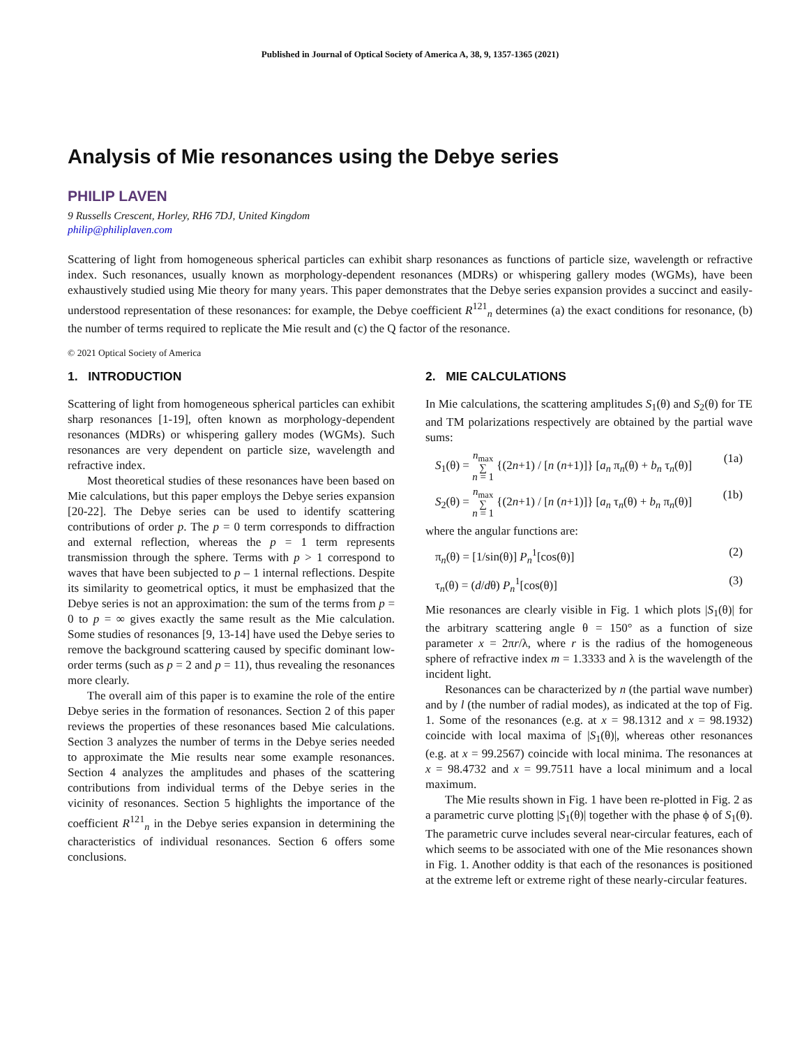Published in Journal of Optical Society of America A, 38, 9, 1357-1365 (2021)
Analysis of Mie resonances using the Debye series
PHILIP LAVEN
9 Russells Crescent, Horley, RH6 7DJ, United Kingdom
philip@philiplaven.com
Scattering of light from homogeneous spherical particles can exhibit sharp resonances as functions of particle size, wavelength or refractive index. Such resonances, usually known as morphology-dependent resonances (MDRs) or whispering gallery modes (WGMs), have been exhaustively studied using Mie theory for many years. This paper demonstrates that the Debye series expansion provides a succinct and easily-understood representation of these resonances: for example, the Debye coefficient R<sup>121</sup><sub>n</sub> determines (a) the exact conditions for resonance, (b) the number of terms required to replicate the Mie result and (c) the Q factor of the resonance.
© 2021 Optical Society of America
1. INTRODUCTION
Scattering of light from homogeneous spherical particles can exhibit sharp resonances [1-19], often known as morphology-dependent resonances (MDRs) or whispering gallery modes (WGMs). Such resonances are very dependent on particle size, wavelength and refractive index.
Most theoretical studies of these resonances have been based on Mie calculations, but this paper employs the Debye series expansion [20-22]. The Debye series can be used to identify scattering contributions of order p. The p = 0 term corresponds to diffraction and external reflection, whereas the p = 1 term represents transmission through the sphere. Terms with p > 1 correspond to waves that have been subjected to p – 1 internal reflections. Despite its similarity to geometrical optics, it must be emphasized that the Debye series is not an approximation: the sum of the terms from p = 0 to p = ∞ gives exactly the same result as the Mie calculation. Some studies of resonances [9, 13-14] have used the Debye series to remove the background scattering caused by specific dominant low-order terms (such as p = 2 and p = 11), thus revealing the resonances more clearly.
The overall aim of this paper is to examine the role of the entire Debye series in the formation of resonances. Section 2 of this paper reviews the properties of these resonances based Mie calculations. Section 3 analyzes the number of terms in the Debye series needed to approximate the Mie results near some example resonances. Section 4 analyzes the amplitudes and phases of the scattering contributions from individual terms of the Debye series in the vicinity of resonances. Section 5 highlights the importance of the coefficient R<sup>121</sup><sub>n</sub> in the Debye series expansion in determining the characteristics of individual resonances. Section 6 offers some conclusions.
2. MIE CALCULATIONS
In Mie calculations, the scattering amplitudes S<sub>1</sub>(θ) and S<sub>2</sub>(θ) for TE and TM polarizations respectively are obtained by the partial wave sums:
S<sub>1</sub>(θ) = n<sub>max</sub>
∑
n = 1 {(2n+1) / [n (n+1)]} [a<sub>n</sub> π<sub>n</sub>(θ) + b<sub>n</sub> τ<sub>n</sub>(θ)] (1a)
S<sub>2</sub>(θ) = n<sub>max</sub>
∑
n = 1 {(2n+1) / [n (n+1)]} [a<sub>n</sub> τ<sub>n</sub>(θ) + b<sub>n</sub> π<sub>n</sub>(θ)] (1b)
where the angular functions are:
π<sub>n</sub>(θ) = [1/sin(θ)] P<sub>n</sub><sup>1</sup>[cos(θ)] (2)
τ<sub>n</sub>(θ) = (d/dθ) P<sub>n</sub><sup>1</sup>[cos(θ)] (3)
Mie resonances are clearly visible in Fig. 1 which plots |S<sub>1</sub>(θ)| for the arbitrary scattering angle θ = 150° as a function of size parameter x = 2πr/λ, where r is the radius of the homogeneous sphere of refractive index m = 1.3333 and λ is the wavelength of the incident light.
Resonances can be characterized by n (the partial wave number) and by l (the number of radial modes), as indicated at the top of Fig. 1. Some of the resonances (e.g. at x = 98.1312 and x = 98.1932) coincide with local maxima of |S<sub>1</sub>(θ)|, whereas other resonances (e.g. at x = 99.2567) coincide with local minima. The resonances at x = 98.4732 and x = 99.7511 have a local minimum and a local maximum.
The Mie results shown in Fig. 1 have been re-plotted in Fig. 2 as a parametric curve plotting |S<sub>1</sub>(θ)| together with the phase ϕ of S<sub>1</sub>(θ). The parametric curve includes several near-circular features, each of which seems to be associated with one of the Mie resonances shown in Fig. 1. Another oddity is that each of the resonances is positioned at the extreme left or extreme right of these nearly-circular features.